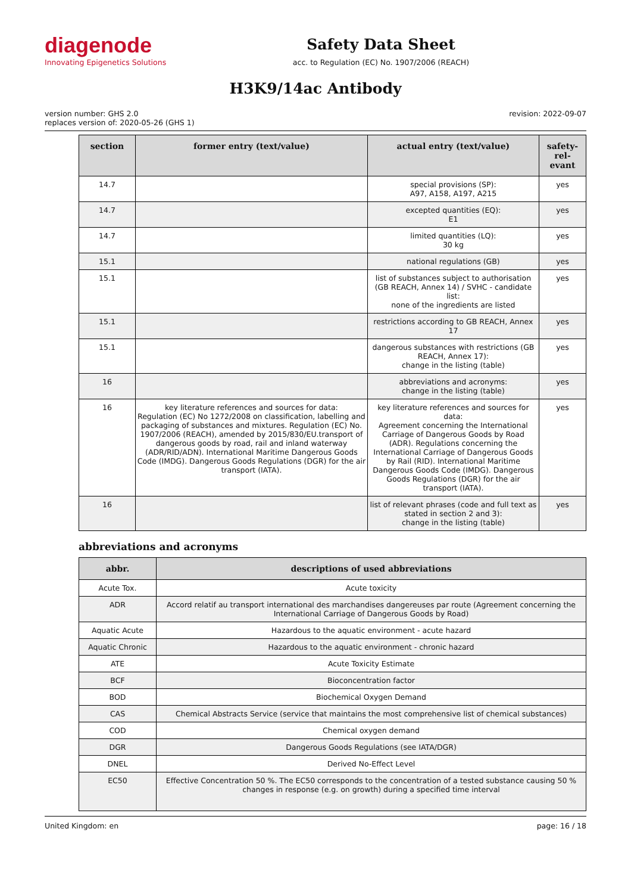diagenode
Innovating Epigenetics Solutions
Safety Data Sheet
acc. to Regulation (EC) No. 1907/2006 (REACH)
H3K9/14ac Antibody
version number: GHS 2.0
replaces version of: 2020-05-26 (GHS 1)
revision: 2022-09-07
| section | former entry (text/value) | actual entry (text/value) | safety-rel- evant |
| --- | --- | --- | --- |
| 14.7 | | special provisions (SP): A97, A158, A197, A215 | yes |
| 14.7 | | excepted quantities (EQ): E1 | yes |
| 14.7 | | limited quantities (LQ): 30 kg | yes |
| 15.1 | | national regulations (GB) | yes |
| 15.1 | | list of substances subject to authorisation (GB REACH, Annex 14) / SVHC - candidate list: none of the ingredients are listed | yes |
| 15.1 | | restrictions according to GB REACH, Annex 17 | yes |
| 15.1 | | dangerous substances with restrictions (GB REACH, Annex 17): change in the listing (table) | yes |
| 16 | | abbreviations and acronyms: change in the listing (table) | yes |
| 16 | key literature references and sources for data: Regulation (EC) No 1272/2008 on classification, labelling and packaging of substances and mixtures. Regulation (EC) No. 1907/2006 (REACH), amended by 2015/830/EU.transport of dangerous goods by road, rail and inland waterway (ADR/RID/ADN). International Maritime Dangerous Goods Code (IMDG). Dangerous Goods Regulations (DGR) for the air transport (IATA). | key literature references and sources for data: Agreement concerning the International Carriage of Dangerous Goods by Road (ADR). Regulations concerning the International Carriage of Dangerous Goods by Rail (RID). International Maritime Dangerous Goods Code (IMDG). Dangerous Goods Regulations (DGR) for the air transport (IATA). | yes |
| 16 | | list of relevant phrases (code and full text as stated in section 2 and 3): change in the listing (table) | yes |
abbreviations and acronyms
| abbr. | descriptions of used abbreviations |
| --- | --- |
| Acute Tox. | Acute toxicity |
| ADR | Accord relatif au transport international des marchandises dangereuses par route (Agreement concerning the International Carriage of Dangerous Goods by Road) |
| Aquatic Acute | Hazardous to the aquatic environment - acute hazard |
| Aquatic Chronic | Hazardous to the aquatic environment - chronic hazard |
| ATE | Acute Toxicity Estimate |
| BCF | Bioconcentration factor |
| BOD | Biochemical Oxygen Demand |
| CAS | Chemical Abstracts Service (service that maintains the most comprehensive list of chemical substances) |
| COD | Chemical oxygen demand |
| DGR | Dangerous Goods Regulations (see IATA/DGR) |
| DNEL | Derived No-Effect Level |
| EC50 | Effective Concentration 50 %. The EC50 corresponds to the concentration of a tested substance causing 50 % changes in response (e.g. on growth) during a specified time interval |
United Kingdom: en page: 16 / 18